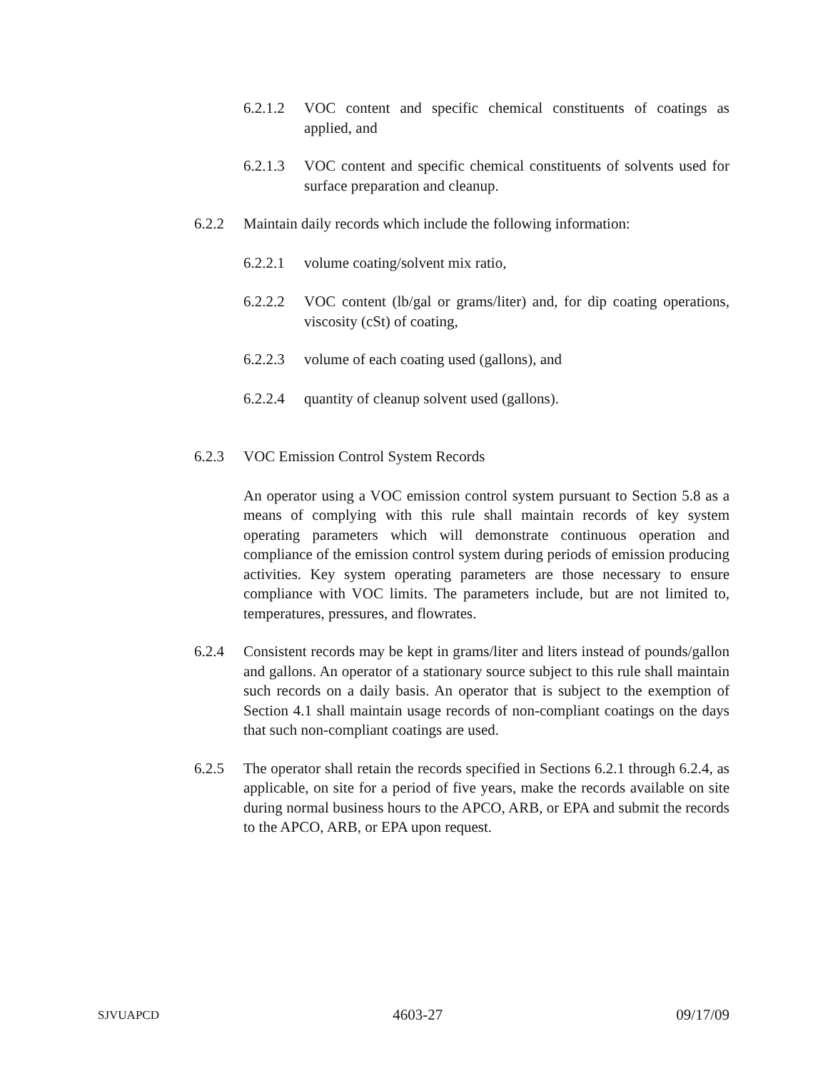6.2.1.2 VOC content and specific chemical constituents of coatings as applied, and
6.2.1.3 VOC content and specific chemical constituents of solvents used for surface preparation and cleanup.
6.2.2 Maintain daily records which include the following information:
6.2.2.1 volume coating/solvent mix ratio,
6.2.2.2 VOC content (lb/gal or grams/liter) and, for dip coating operations, viscosity (cSt) of coating,
6.2.2.3 volume of each coating used (gallons), and
6.2.2.4 quantity of cleanup solvent used (gallons).
6.2.3 VOC Emission Control System Records
An operator using a VOC emission control system pursuant to Section 5.8 as a means of complying with this rule shall maintain records of key system operating parameters which will demonstrate continuous operation and compliance of the emission control system during periods of emission producing activities. Key system operating parameters are those necessary to ensure compliance with VOC limits. The parameters include, but are not limited to, temperatures, pressures, and flowrates.
6.2.4 Consistent records may be kept in grams/liter and liters instead of pounds/gallon and gallons. An operator of a stationary source subject to this rule shall maintain such records on a daily basis. An operator that is subject to the exemption of Section 4.1 shall maintain usage records of non-compliant coatings on the days that such non-compliant coatings are used.
6.2.5 The operator shall retain the records specified in Sections 6.2.1 through 6.2.4, as applicable, on site for a period of five years, make the records available on site during normal business hours to the APCO, ARB, or EPA and submit the records to the APCO, ARB, or EPA upon request.
SJVUAPCD 4603-27 09/17/09